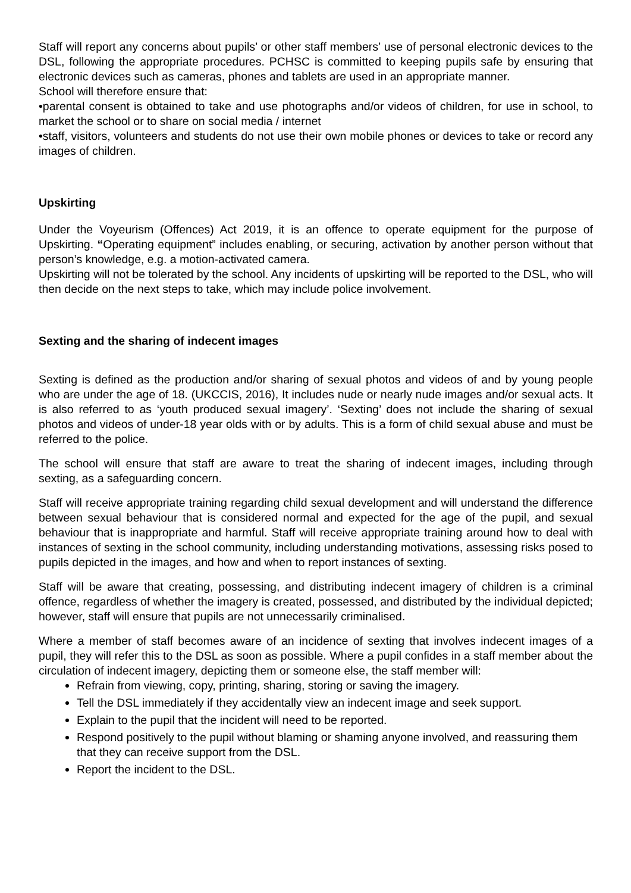Staff will report any concerns about pupils’ or other staff members’ use of personal electronic devices to the DSL, following the appropriate procedures. PCHSC is committed to keeping pupils safe by ensuring that electronic devices such as cameras, phones and tablets are used in an appropriate manner.
School will therefore ensure that:
•parental consent is obtained to take and use photographs and/or videos of children, for use in school, to market the school or to share on social media / internet
•staff, visitors, volunteers and students do not use their own mobile phones or devices to take or record any images of children.
Upskirting
Under the Voyeurism (Offences) Act 2019, it is an offence to operate equipment for the purpose of Upskirting. “Operating equipment” includes enabling, or securing, activation by another person without that person’s knowledge, e.g. a motion-activated camera.
Upskirting will not be tolerated by the school. Any incidents of upskirting will be reported to the DSL, who will then decide on the next steps to take, which may include police involvement.
Sexting and the sharing of indecent images
Sexting is defined as the production and/or sharing of sexual photos and videos of and by young people who are under the age of 18. (UKCCIS, 2016), It includes nude or nearly nude images and/or sexual acts. It is also referred to as ‘youth produced sexual imagery’. ‘Sexting’ does not include the sharing of sexual photos and videos of under-18 year olds with or by adults. This is a form of child sexual abuse and must be referred to the police.
The school will ensure that staff are aware to treat the sharing of indecent images, including through sexting, as a safeguarding concern.
Staff will receive appropriate training regarding child sexual development and will understand the difference between sexual behaviour that is considered normal and expected for the age of the pupil, and sexual behaviour that is inappropriate and harmful. Staff will receive appropriate training around how to deal with instances of sexting in the school community, including understanding motivations, assessing risks posed to pupils depicted in the images, and how and when to report instances of sexting.
Staff will be aware that creating, possessing, and distributing indecent imagery of children is a criminal offence, regardless of whether the imagery is created, possessed, and distributed by the individual depicted; however, staff will ensure that pupils are not unnecessarily criminalised.
Where a member of staff becomes aware of an incidence of sexting that involves indecent images of a pupil, they will refer this to the DSL as soon as possible. Where a pupil confides in a staff member about the circulation of indecent imagery, depicting them or someone else, the staff member will:
Refrain from viewing, copy, printing, sharing, storing or saving the imagery.
Tell the DSL immediately if they accidentally view an indecent image and seek support.
Explain to the pupil that the incident will need to be reported.
Respond positively to the pupil without blaming or shaming anyone involved, and reassuring them that they can receive support from the DSL.
Report the incident to the DSL.